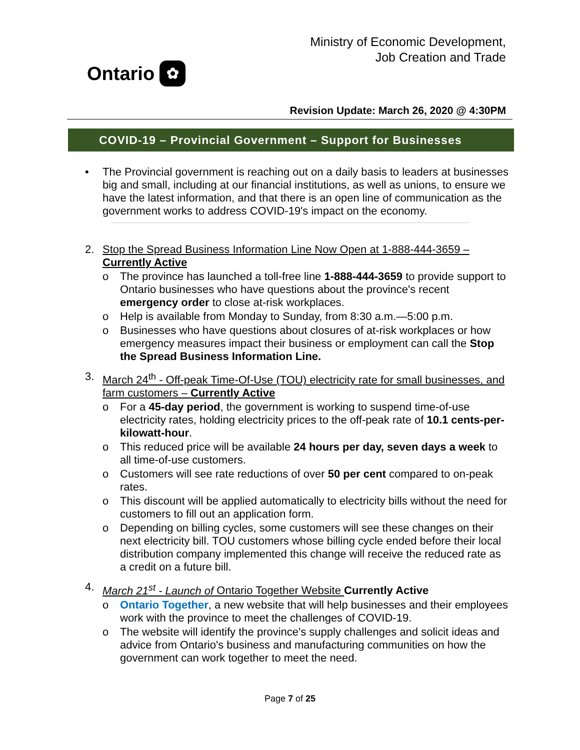Ontario ✿
Ministry of Economic Development,
Job Creation and Trade
Revision Update: March 26, 2020 @ 4:30PM
COVID-19 – Provincial Government – Support for Businesses
• The Provincial government is reaching out on a daily basis to leaders at businesses big and small, including at our financial institutions, as well as unions, to ensure we have the latest information, and that there is an open line of communication as the government works to address COVID-19's impact on the economy.
2. Stop the Spread Business Information Line Now Open at 1-888-444-3659 – Currently Active
o The province has launched a toll-free line 1-888-444-3659 to provide support to Ontario businesses who have questions about the province's recent emergency order to close at-risk workplaces.
o Help is available from Monday to Sunday, from 8:30 a.m.—5:00 p.m.
o Businesses who have questions about closures of at-risk workplaces or how emergency measures impact their business or employment can call the Stop the Spread Business Information Line.
3. March 24<sup>th</sup> - Off-peak Time-Of-Use (TOU) electricity rate for small businesses, and farm customers – Currently Active
o For a 45-day period, the government is working to suspend time-of-use electricity rates, holding electricity prices to the off-peak rate of 10.1 cents-per-kilowatt-hour.
o This reduced price will be available 24 hours per day, seven days a week to all time-of-use customers.
o Customers will see rate reductions of over 50 per cent compared to on-peak rates.
o This discount will be applied automatically to electricity bills without the need for customers to fill out an application form.
o Depending on billing cycles, some customers will see these changes on their next electricity bill. TOU customers whose billing cycle ended before their local distribution company implemented this change will receive the reduced rate as a credit on a future bill.
4. March 21<sup>st</sup> - Launch of Ontario Together Website Currently Active
o Ontario Together, a new website that will help businesses and their employees work with the province to meet the challenges of COVID-19.
o The website will identify the province's supply challenges and solicit ideas and advice from Ontario's business and manufacturing communities on how the government can work together to meet the need.
Page 7 of 25